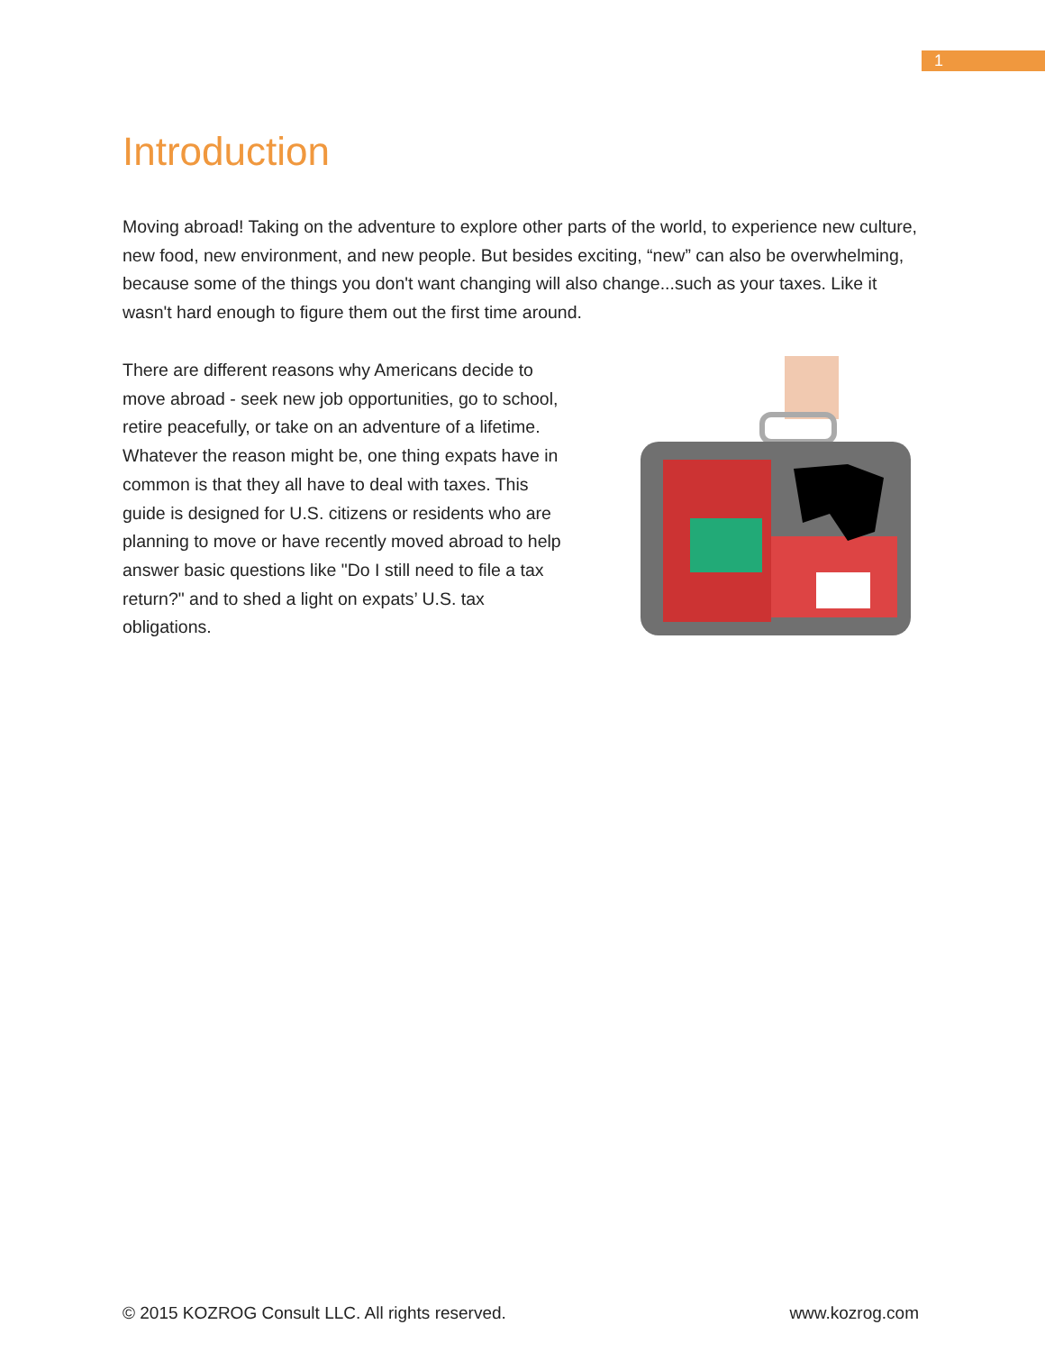1
Introduction
Moving abroad! Taking on the adventure to explore other parts of the world, to experience new culture, new food, new environment, and new people. But besides exciting, “new” can also be overwhelming, because some of the things you don't want changing will also change...such as your taxes. Like it wasn't hard enough to figure them out the first time around.
There are different reasons why Americans decide to move abroad - seek new job opportunities, go to school, retire peacefully, or take on an adventure of a lifetime. Whatever the reason might be, one thing expats have in common is that they all have to deal with taxes. This guide is designed for U.S. citizens or residents who are planning to move or have recently moved abroad to help answer basic questions like "Do I still need to file a tax return?" and to shed a light on expats’ U.S. tax obligations.
© 2015 KOZROG Consult LLC. All rights reserved. www.kozrog.com